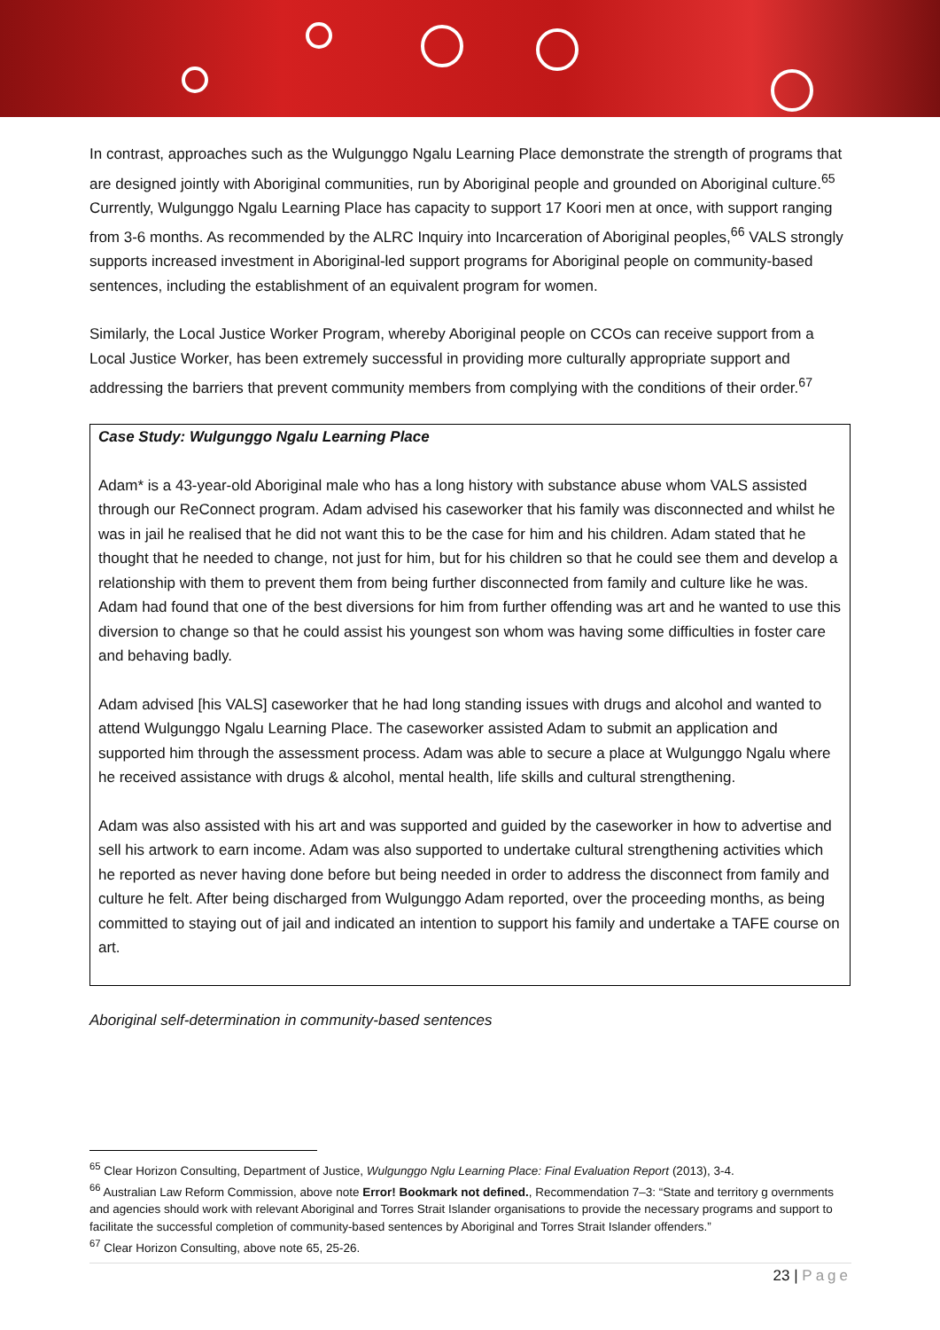In contrast, approaches such as the Wulgunggo Ngalu Learning Place demonstrate the strength of programs that are designed jointly with Aboriginal communities, run by Aboriginal people and grounded on Aboriginal culture.<sup>65</sup> Currently, Wulgunggo Ngalu Learning Place has capacity to support 17 Koori men at once, with support ranging from 3-6 months. As recommended by the ALRC Inquiry into Incarceration of Aboriginal peoples,<sup>66</sup> VALS strongly supports increased investment in Aboriginal-led support programs for Aboriginal people on community-based sentences, including the establishment of an equivalent program for women.
Similarly, the Local Justice Worker Program, whereby Aboriginal people on CCOs can receive support from a Local Justice Worker, has been extremely successful in providing more culturally appropriate support and addressing the barriers that prevent community members from complying with the conditions of their order.<sup>67</sup>
Case Study: Wulgunggo Ngalu Learning Place
Adam* is a 43-year-old Aboriginal male who has a long history with substance abuse whom VALS assisted through our ReConnect program. Adam advised his caseworker that his family was disconnected and whilst he was in jail he realised that he did not want this to be the case for him and his children. Adam stated that he thought that he needed to change, not just for him, but for his children so that he could see them and develop a relationship with them to prevent them from being further disconnected from family and culture like he was. Adam had found that one of the best diversions for him from further offending was art and he wanted to use this diversion to change so that he could assist his youngest son whom was having some difficulties in foster care and behaving badly.
Adam advised [his VALS] caseworker that he had long standing issues with drugs and alcohol and wanted to attend Wulgunggo Ngalu Learning Place. The caseworker assisted Adam to submit an application and supported him through the assessment process. Adam was able to secure a place at Wulgunggo Ngalu where he received assistance with drugs & alcohol, mental health, life skills and cultural strengthening.
Adam was also assisted with his art and was supported and guided by the caseworker in how to advertise and sell his artwork to earn income. Adam was also supported to undertake cultural strengthening activities which he reported as never having done before but being needed in order to address the disconnect from family and culture he felt. After being discharged from Wulgunggo Adam reported, over the proceeding months, as being committed to staying out of jail and indicated an intention to support his family and undertake a TAFE course on art.
Aboriginal self-determination in community-based sentences
<sup>65</sup> Clear Horizon Consulting, Department of Justice, Wulgunggo Nglu Learning Place: Final Evaluation Report (2013), 3-4.
<sup>66</sup> Australian Law Reform Commission, above note Error! Bookmark not defined., Recommendation 7–3: “State and territory g overnments and agencies should work with relevant Aboriginal and Torres Strait Islander organisations to provide the necessary programs and support to facilitate the successful completion of community-based sentences by Aboriginal and Torres Strait Islander offenders.”
<sup>67</sup> Clear Horizon Consulting, above note 65, 25-26.
23 | Page